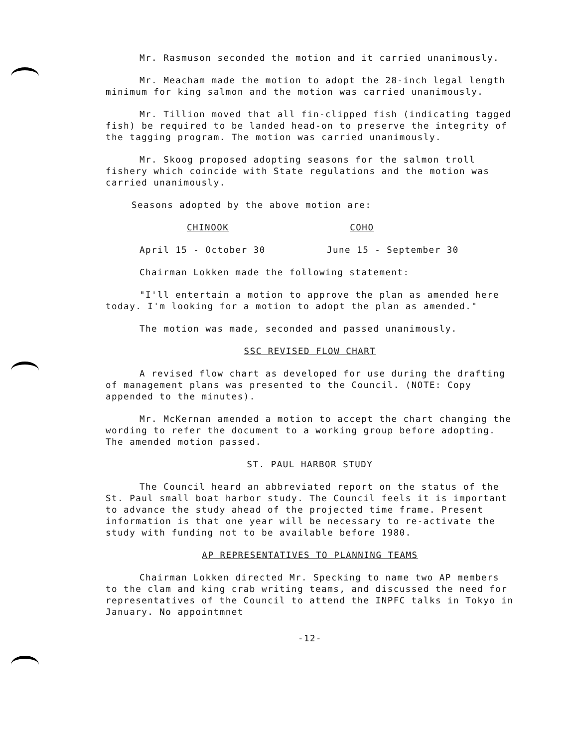Mr. Rasmuson seconded the motion and it carried unanimously.
Mr. Meacham made the motion to adopt the 28-inch legal length minimum for king salmon and the motion was carried unanimously.
Mr. Tillion moved that all fin-clipped fish (indicating tagged fish) be required to be landed head-on to preserve the integrity of the tagging program. The motion was carried unanimously.
Mr. Skoog proposed adopting seasons for the salmon troll fishery which coincide with State regulations and the motion was carried unanimously.
Seasons adopted by the above motion are:
CHINOOK COHO
April 15 - October 30 June 15 - September 30
Chairman Lokken made the following statement:
"I'll entertain a motion to approve the plan as amended here today. I'm looking for a motion to adopt the plan as amended."
The motion was made, seconded and passed unanimously.
SSC REVISED FLOW CHART
A revised flow chart as developed for use during the drafting of management plans was presented to the Council. (NOTE: Copy appended to the minutes).
Mr. McKernan amended a motion to accept the chart changing the wording to refer the document to a working group before adopting. The amended motion passed.
ST. PAUL HARBOR STUDY
The Council heard an abbreviated report on the status of the St. Paul small boat harbor study. The Council feels it is important to advance the study ahead of the projected time frame. Present information is that one year will be necessary to re-activate the study with funding not to be available before 1980.
AP REPRESENTATIVES TO PLANNING TEAMS
Chairman Lokken directed Mr. Specking to name two AP members to the clam and king crab writing teams, and discussed the need for representatives of the Council to attend the INPFC talks in Tokyo in January. No appointmnet
-12-